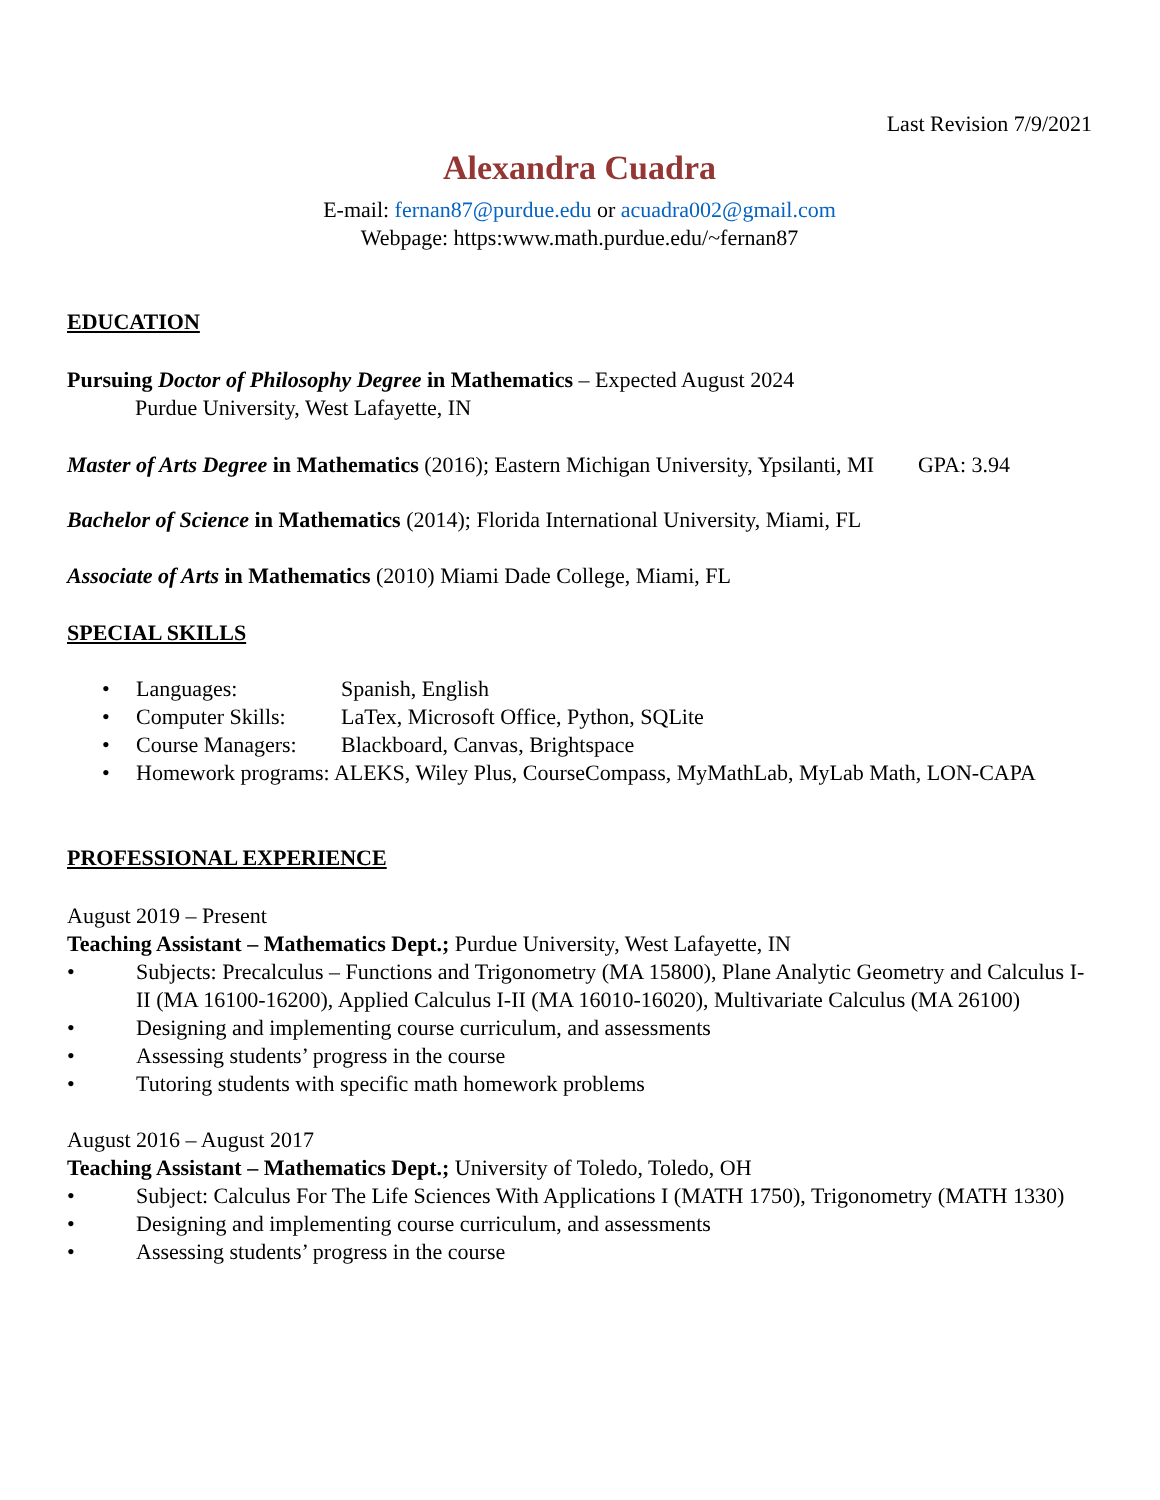Last Revision 7/9/2021
Alexandra Cuadra
E-mail: fernan87@purdue.edu or acuadra002@gmail.com
Webpage: https:www.math.purdue.edu/~fernan87
EDUCATION
Pursuing Doctor of Philosophy Degree in Mathematics – Expected August 2024
Purdue University, West Lafayette, IN
Master of Arts Degree in Mathematics (2016); Eastern Michigan University, Ypsilanti, MI GPA: 3.94
Bachelor of Science in Mathematics (2014); Florida International University, Miami, FL
Associate of Arts in Mathematics (2010) Miami Dade College, Miami, FL
SPECIAL SKILLS
• Languages: Spanish, English
• Computer Skills: LaTex, Microsoft Office, Python, SQLite
• Course Managers: Blackboard, Canvas, Brightspace
• Homework programs: ALEKS, Wiley Plus, CourseCompass, MyMathLab, MyLab Math, LON-CAPA
PROFESSIONAL EXPERIENCE
August 2019 – Present
Teaching Assistant – Mathematics Dept.; Purdue University, West Lafayette, IN
• Subjects: Precalculus – Functions and Trigonometry (MA 15800), Plane Analytic Geometry and Calculus I-II (MA 16100-16200), Applied Calculus I-II (MA 16010-16020), Multivariate Calculus (MA 26100)
• Designing and implementing course curriculum, and assessments
• Assessing students’ progress in the course
• Tutoring students with specific math homework problems
August 2016 – August 2017
Teaching Assistant – Mathematics Dept.; University of Toledo, Toledo, OH
• Subject: Calculus For The Life Sciences With Applications I (MATH 1750), Trigonometry (MATH 1330)
• Designing and implementing course curriculum, and assessments
• Assessing students’ progress in the course